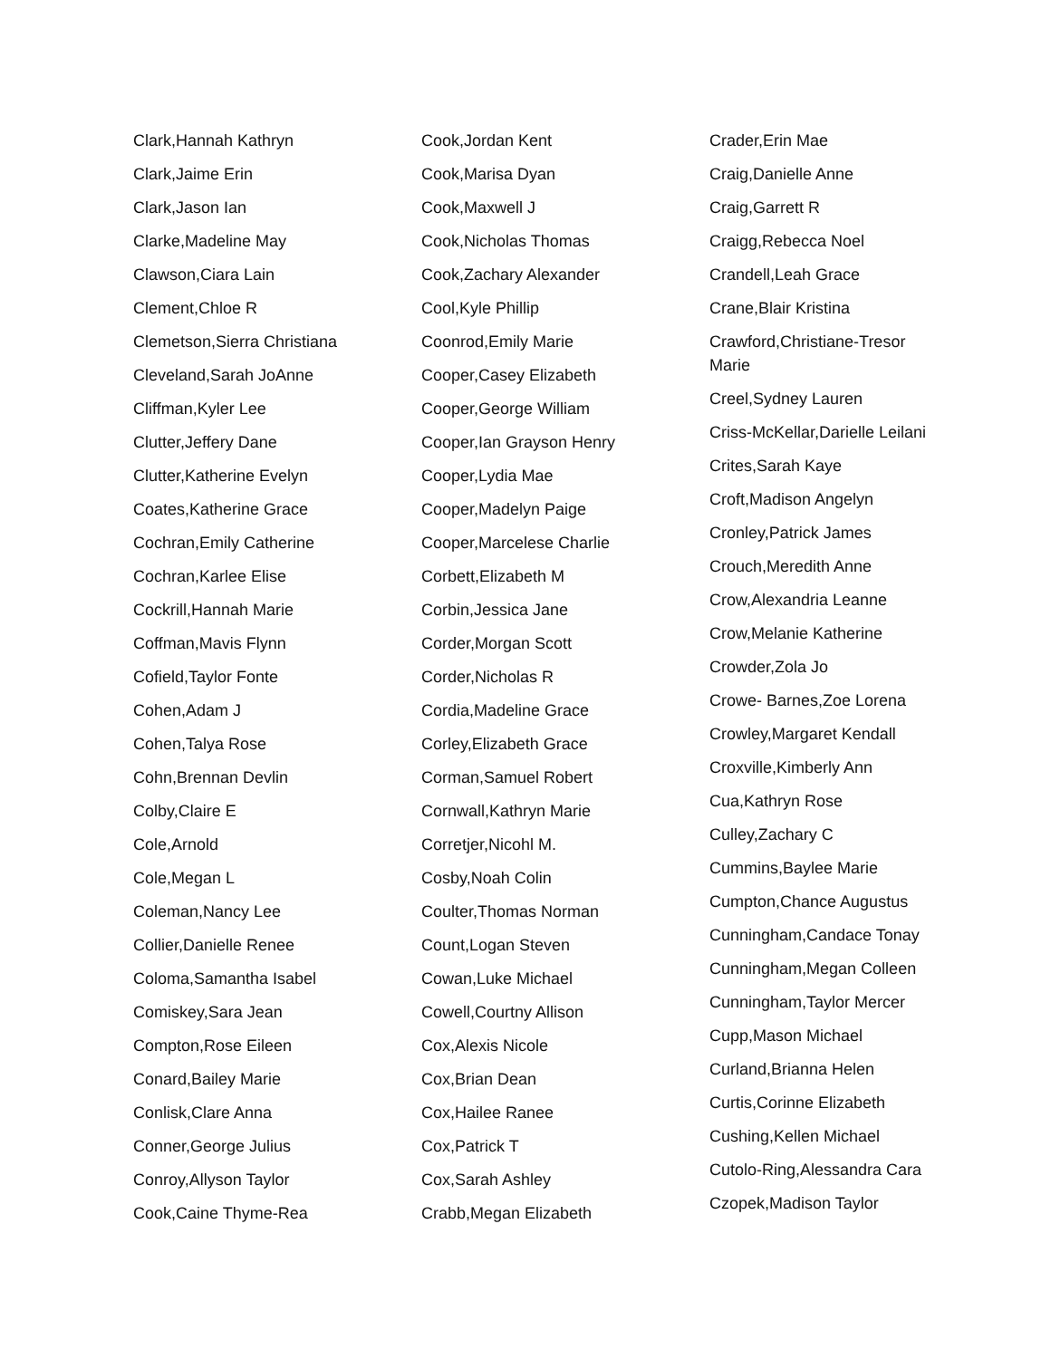Clark,Hannah Kathryn
Clark,Jaime Erin
Clark,Jason Ian
Clarke,Madeline May
Clawson,Ciara Lain
Clement,Chloe R
Clemetson,Sierra Christiana
Cleveland,Sarah JoAnne
Cliffman,Kyler Lee
Clutter,Jeffery Dane
Clutter,Katherine Evelyn
Coates,Katherine Grace
Cochran,Emily Catherine
Cochran,Karlee Elise
Cockrill,Hannah Marie
Coffman,Mavis Flynn
Cofield,Taylor Fonte
Cohen,Adam J
Cohen,Talya Rose
Cohn,Brennan Devlin
Colby,Claire E
Cole,Arnold
Cole,Megan L
Coleman,Nancy Lee
Collier,Danielle Renee
Coloma,Samantha Isabel
Comiskey,Sara Jean
Compton,Rose Eileen
Conard,Bailey Marie
Conlisk,Clare Anna
Conner,George Julius
Conroy,Allyson Taylor
Cook,Caine Thyme-Rea
Cook,Jordan Kent
Cook,Marisa Dyan
Cook,Maxwell J
Cook,Nicholas Thomas
Cook,Zachary Alexander
Cool,Kyle Phillip
Coonrod,Emily Marie
Cooper,Casey Elizabeth
Cooper,George William
Cooper,Ian Grayson Henry
Cooper,Lydia Mae
Cooper,Madelyn Paige
Cooper,Marcelese Charlie
Corbett,Elizabeth M
Corbin,Jessica Jane
Corder,Morgan Scott
Corder,Nicholas R
Cordia,Madeline Grace
Corley,Elizabeth Grace
Corman,Samuel Robert
Cornwall,Kathryn Marie
Corretjer,Nicohl M.
Cosby,Noah Colin
Coulter,Thomas Norman
Count,Logan Steven
Cowan,Luke Michael
Cowell,Courtny Allison
Cox,Alexis Nicole
Cox,Brian Dean
Cox,Hailee Ranee
Cox,Patrick T
Cox,Sarah Ashley
Crabb,Megan Elizabeth
Crader,Erin Mae
Craig,Danielle Anne
Craig,Garrett R
Craigg,Rebecca Noel
Crandell,Leah Grace
Crane,Blair Kristina
Crawford,Christiane-Tresor Marie
Creel,Sydney Lauren
Criss-McKellar,Darielle Leilani
Crites,Sarah Kaye
Croft,Madison Angelyn
Cronley,Patrick James
Crouch,Meredith Anne
Crow,Alexandria Leanne
Crow,Melanie Katherine
Crowder,Zola Jo
Crowe- Barnes,Zoe Lorena
Crowley,Margaret Kendall
Croxville,Kimberly Ann
Cua,Kathryn Rose
Culley,Zachary C
Cummins,Baylee Marie
Cumpton,Chance Augustus
Cunningham,Candace Tonay
Cunningham,Megan Colleen
Cunningham,Taylor Mercer
Cupp,Mason Michael
Curland,Brianna Helen
Curtis,Corinne Elizabeth
Cushing,Kellen Michael
Cutolo-Ring,Alessandra Cara
Czopek,Madison Taylor